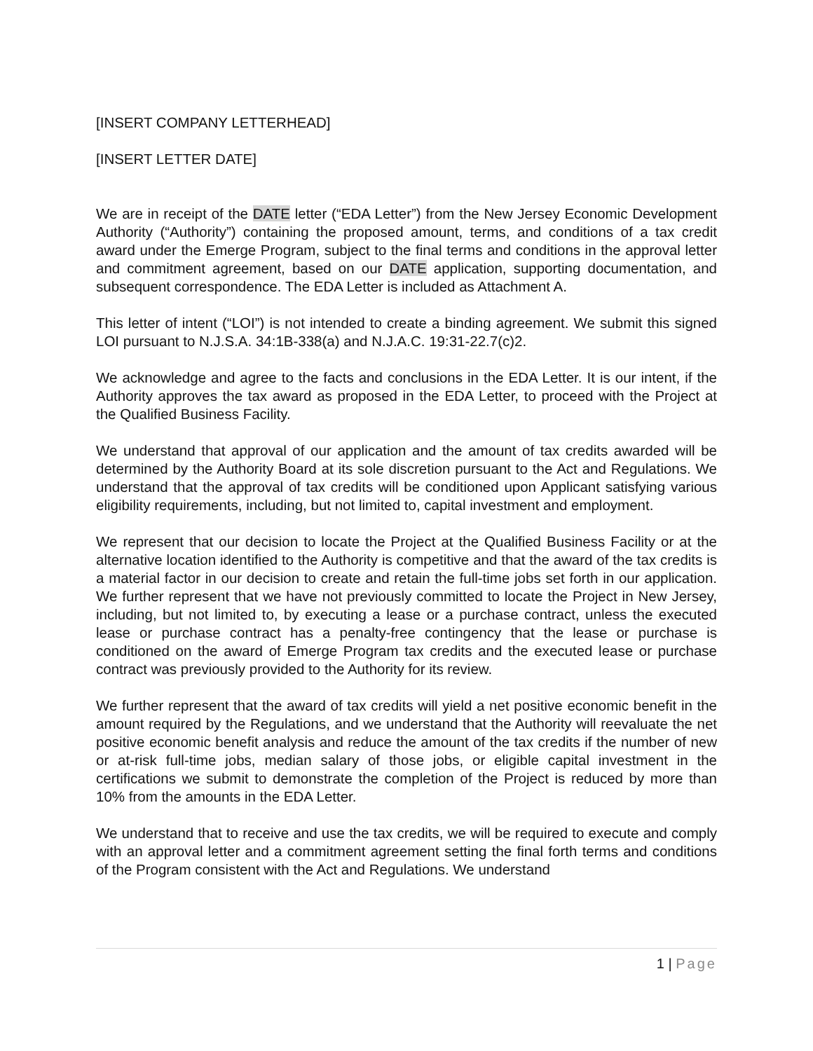[INSERT COMPANY LETTERHEAD]
[INSERT LETTER DATE]
We are in receipt of the DATE letter (“EDA Letter”) from the New Jersey Economic Development Authority (“Authority”) containing the proposed amount, terms, and conditions of a tax credit award under the Emerge Program, subject to the final terms and conditions in the approval letter and commitment agreement, based on our DATE application, supporting documentation, and subsequent correspondence. The EDA Letter is included as Attachment A.
This letter of intent (“LOI”) is not intended to create a binding agreement. We submit this signed LOI pursuant to N.J.S.A. 34:1B-338(a) and N.J.A.C. 19:31-22.7(c)2.
We acknowledge and agree to the facts and conclusions in the EDA Letter. It is our intent, if the Authority approves the tax award as proposed in the EDA Letter, to proceed with the Project at the Qualified Business Facility.
We understand that approval of our application and the amount of tax credits awarded will be determined by the Authority Board at its sole discretion pursuant to the Act and Regulations. We understand that the approval of tax credits will be conditioned upon Applicant satisfying various eligibility requirements, including, but not limited to, capital investment and employment.
We represent that our decision to locate the Project at the Qualified Business Facility or at the alternative location identified to the Authority is competitive and that the award of the tax credits is a material factor in our decision to create and retain the full-time jobs set forth in our application. We further represent that we have not previously committed to locate the Project in New Jersey, including, but not limited to, by executing a lease or a purchase contract, unless the executed lease or purchase contract has a penalty-free contingency that the lease or purchase is conditioned on the award of Emerge Program tax credits and the executed lease or purchase contract was previously provided to the Authority for its review.
We further represent that the award of tax credits will yield a net positive economic benefit in the amount required by the Regulations, and we understand that the Authority will reevaluate the net positive economic benefit analysis and reduce the amount of the tax credits if the number of new or at-risk full-time jobs, median salary of those jobs, or eligible capital investment in the certifications we submit to demonstrate the completion of the Project is reduced by more than 10% from the amounts in the EDA Letter.
We understand that to receive and use the tax credits, we will be required to execute and comply with an approval letter and a commitment agreement setting the final forth terms and conditions of the Program consistent with the Act and Regulations. We understand
1 | Page